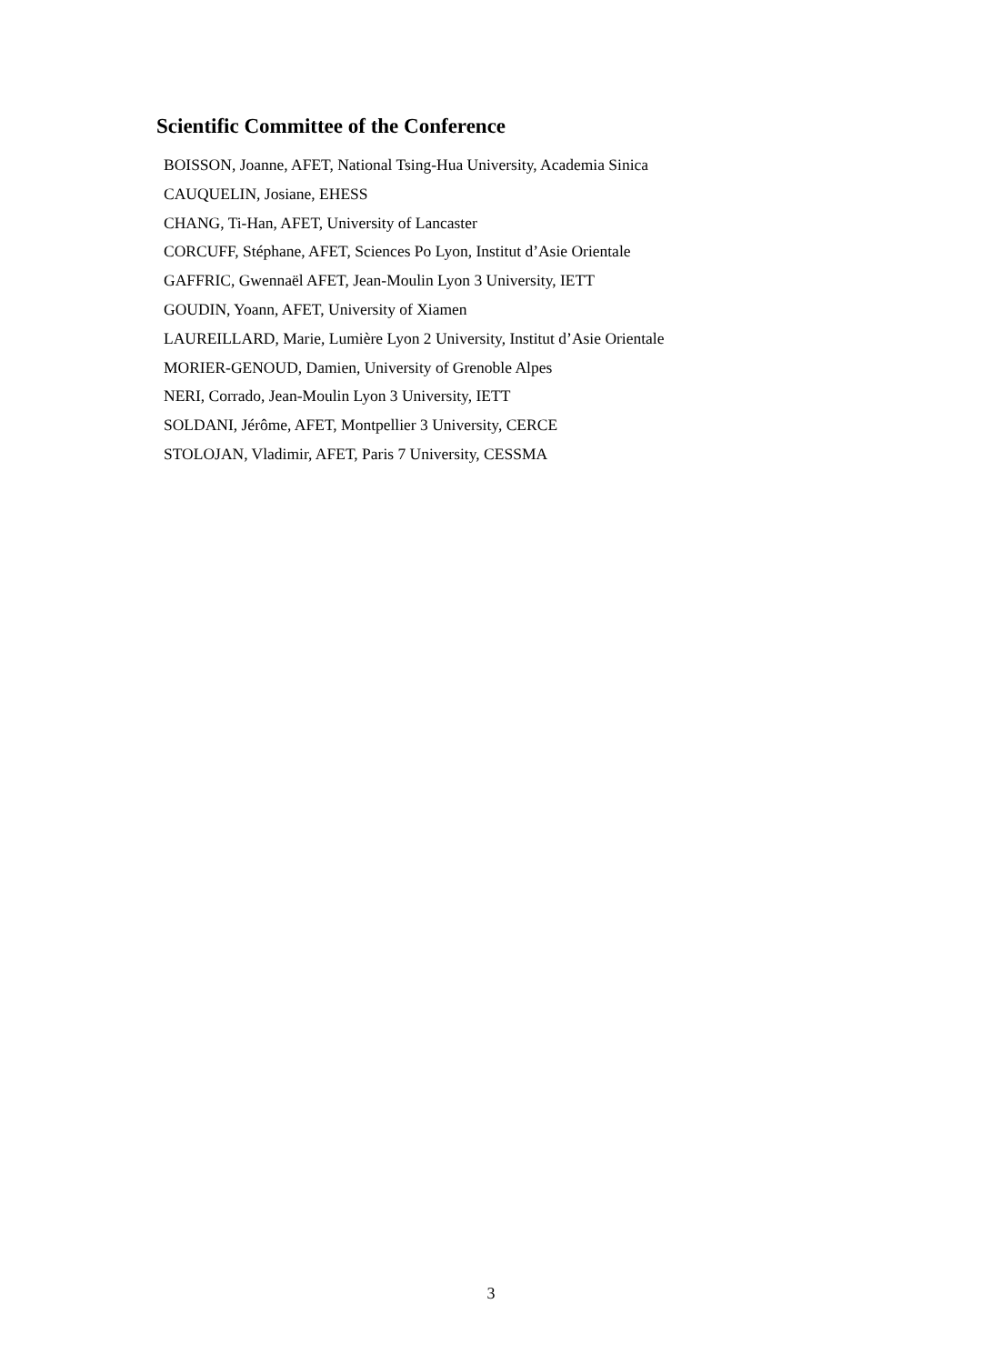Scientific Committee of the Conference
BOISSON, Joanne, AFET, National Tsing-Hua University, Academia Sinica
CAUQUELIN, Josiane, EHESS
CHANG, Ti-Han, AFET, University of Lancaster
CORCUFF, Stéphane, AFET, Sciences Po Lyon, Institut d’Asie Orientale
GAFFRIC, Gwennaël AFET, Jean-Moulin Lyon 3 University, IETT
GOUDIN, Yoann, AFET, University of Xiamen
LAUREILLARD, Marie, Lumière Lyon 2 University, Institut d’Asie Orientale
MORIER-GENOUD, Damien, University of Grenoble Alpes
NERI, Corrado, Jean-Moulin Lyon 3 University, IETT
SOLDANI, Jérôme, AFET, Montpellier 3 University, CERCE
STOLOJAN, Vladimir, AFET, Paris 7 University, CESSMA
3